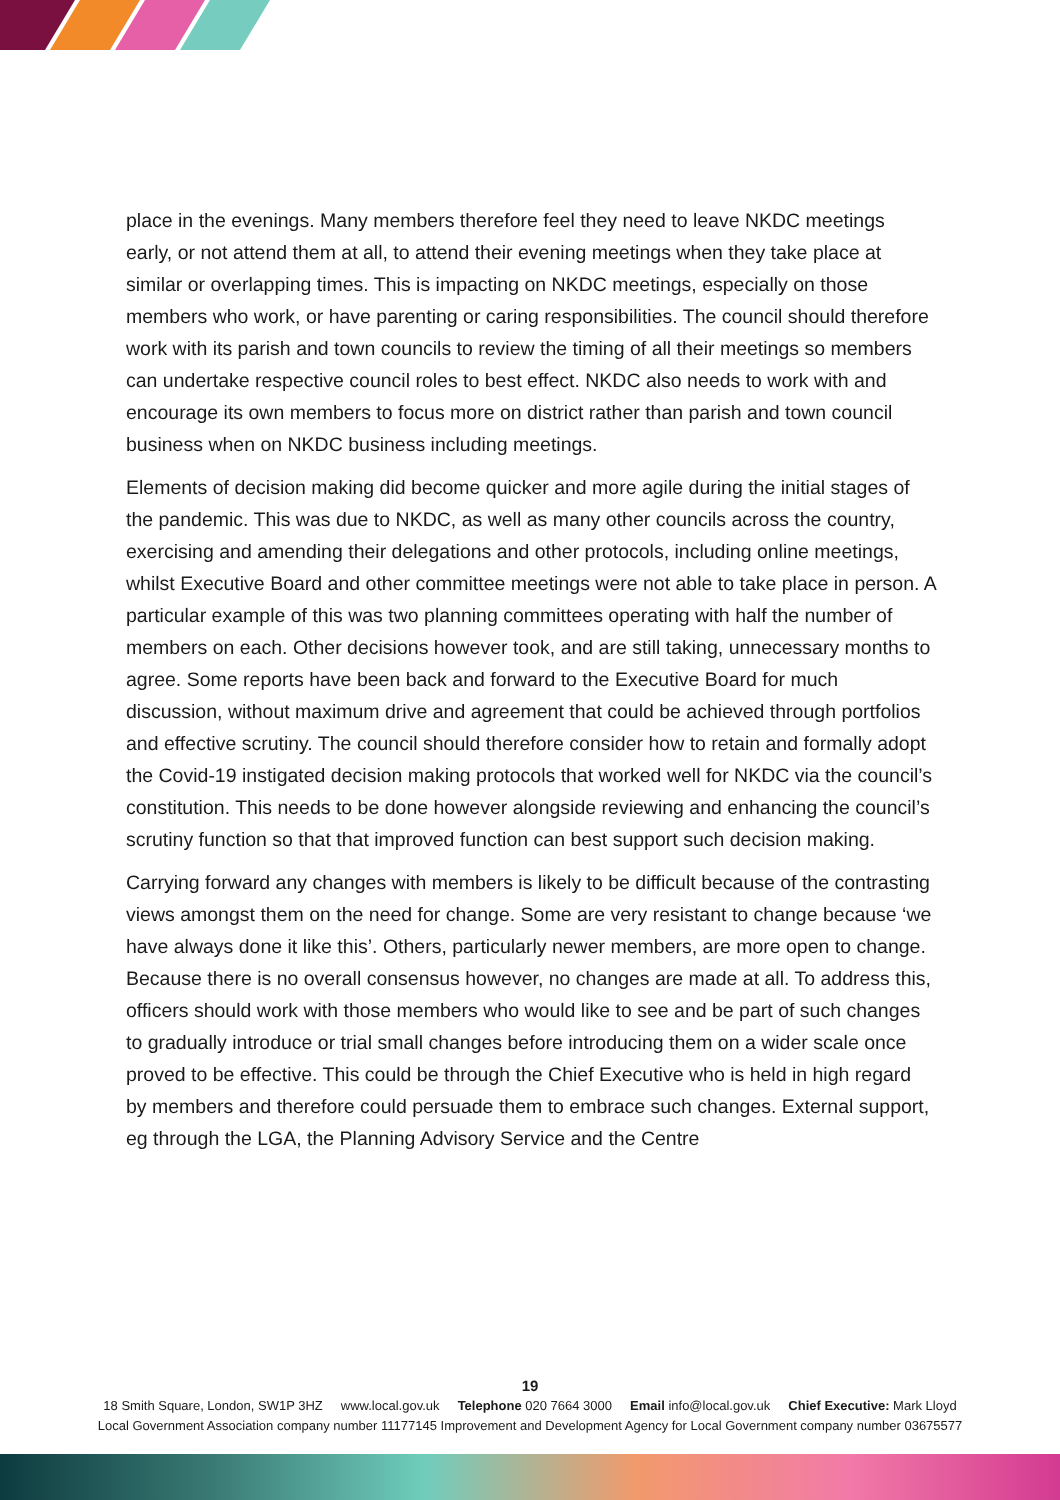place in the evenings. Many members therefore feel they need to leave NKDC meetings early, or not attend them at all, to attend their evening meetings when they take place at similar or overlapping times. This is impacting on NKDC meetings, especially on those members who work, or have parenting or caring responsibilities. The council should therefore work with its parish and town councils to review the timing of all their meetings so members can undertake respective council roles to best effect. NKDC also needs to work with and encourage its own members to focus more on district rather than parish and town council business when on NKDC business including meetings.
Elements of decision making did become quicker and more agile during the initial stages of the pandemic. This was due to NKDC, as well as many other councils across the country, exercising and amending their delegations and other protocols, including online meetings, whilst Executive Board and other committee meetings were not able to take place in person. A particular example of this was two planning committees operating with half the number of members on each. Other decisions however took, and are still taking, unnecessary months to agree. Some reports have been back and forward to the Executive Board for much discussion, without maximum drive and agreement that could be achieved through portfolios and effective scrutiny. The council should therefore consider how to retain and formally adopt the Covid-19 instigated decision making protocols that worked well for NKDC via the council’s constitution. This needs to be done however alongside reviewing and enhancing the council’s scrutiny function so that that improved function can best support such decision making.
Carrying forward any changes with members is likely to be difficult because of the contrasting views amongst them on the need for change. Some are very resistant to change because ‘we have always done it like this’. Others, particularly newer members, are more open to change. Because there is no overall consensus however, no changes are made at all. To address this, officers should work with those members who would like to see and be part of such changes to gradually introduce or trial small changes before introducing them on a wider scale once proved to be effective. This could be through the Chief Executive who is held in high regard by members and therefore could persuade them to embrace such changes. External support, eg through the LGA, the Planning Advisory Service and the Centre
19
18 Smith Square, London, SW1P 3HZ www.local.gov.uk Telephone 020 7664 3000 Email info@local.gov.uk Chief Executive: Mark Lloyd
Local Government Association company number 11177145 Improvement and Development Agency for Local Government company number 03675577